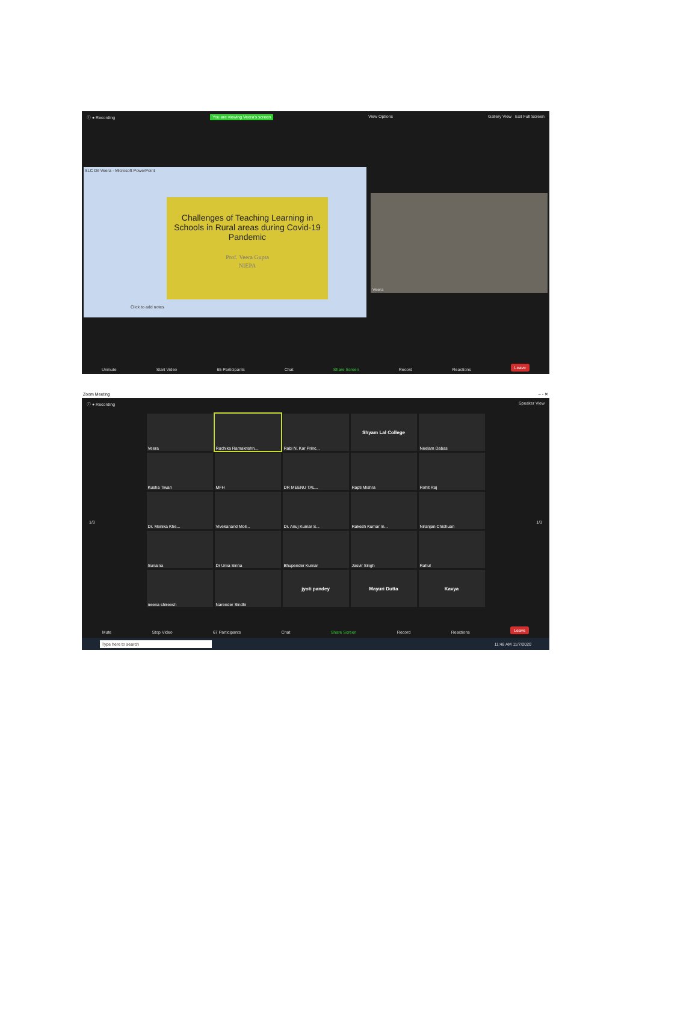ⓘ ● Recording You are viewing Veera's screen View Options Gallery View Exit Full Screen
SLC Dil Veera - Microsoft PowerPoint
Challenges of Teaching Learning in Schools in Rural areas during Covid-19 Pandemic
Prof. Veera Gupta
NIEPA
Click to add notes
Veera
Unmute Start Video 65 Participants Chat Share Screen Record Reactions Leave
Zoom Meeting – ▫ ✕
ⓘ ● Recording Speaker View
Veera
Ruchika Ramakrishn...
Rabi N. Kar Princ...
Shyam Lal College
Neelam Dabas
Kusha Tiwari
MFH
DR MEENU TAL...
Rapti Mishra
Rohit Raj
Dr. Monika Khe...
Vivekanand Moli...
Dr. Anuj Kumar S...
Rakesh Kumar m...
Niranjan Chichuan
Sunaina
Dr Uma Sinha
Bhupender Kumar
Jasvir Singh
Rahul
neena shireesh
Narender Sindhi
jyoti pandey
Mayuri Dutta
Kavya
1/3 1/3
Mute Stop Video 67 Participants Chat Share Screen Record Reactions Leave
Type here to search 11:48 AM 11/7/2020